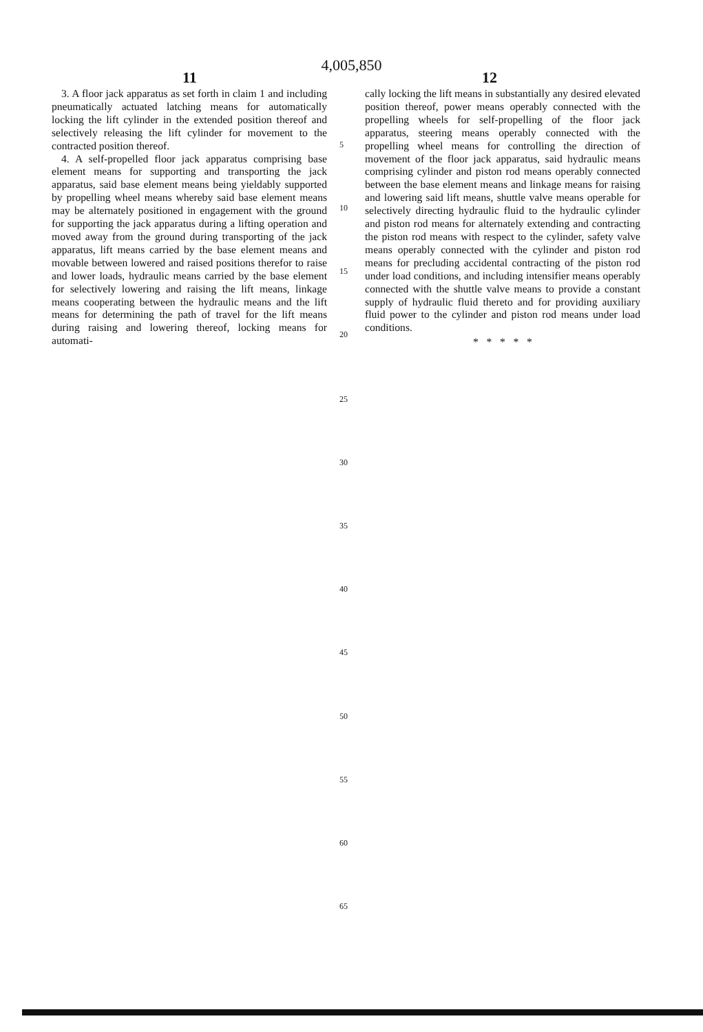4,005,850
11 12
3. A floor jack apparatus as set forth in claim 1 and including pneumatically actuated latching means for automatically locking the lift cylinder in the extended position thereof and selectively releasing the lift cylinder for movement to the contracted position thereof.
4. A self-propelled floor jack apparatus comprising base element means for supporting and transporting the jack apparatus, said base element means being yieldably supported by propelling wheel means whereby said base element means may be alternately positioned in engagement with the ground for supporting the jack apparatus during a lifting operation and moved away from the ground during transporting of the jack apparatus, lift means carried by the base element means and movable between lowered and raised positions therefor to raise and lower loads, hydraulic means carried by the base element for selectively lowering and raising the lift means, linkage means cooperating between the hydraulic means and the lift means for determining the path of travel for the lift means during raising and lowering thereof, locking means for automati-
5
10
15
20
25
30
35
40
45
50
55
60
65
cally locking the lift means in substantially any desired elevated position thereof, power means operably connected with the propelling wheels for self-propelling of the floor jack apparatus, steering means operably connected with the propelling wheel means for controlling the direction of movement of the floor jack apparatus, said hydraulic means comprising cylinder and piston rod means operably connected between the base element means and linkage means for raising and lowering said lift means, shuttle valve means operable for selectively directing hydraulic fluid to the hydraulic cylinder and piston rod means for alternately extending and contracting the piston rod means with respect to the cylinder, safety valve means operably connected with the cylinder and piston rod means for precluding accidental contracting of the piston rod under load conditions, and including intensifier means operably connected with the shuttle valve means to provide a constant supply of hydraulic fluid thereto and for providing auxiliary fluid power to the cylinder and piston rod means under load conditions.
* * * * *